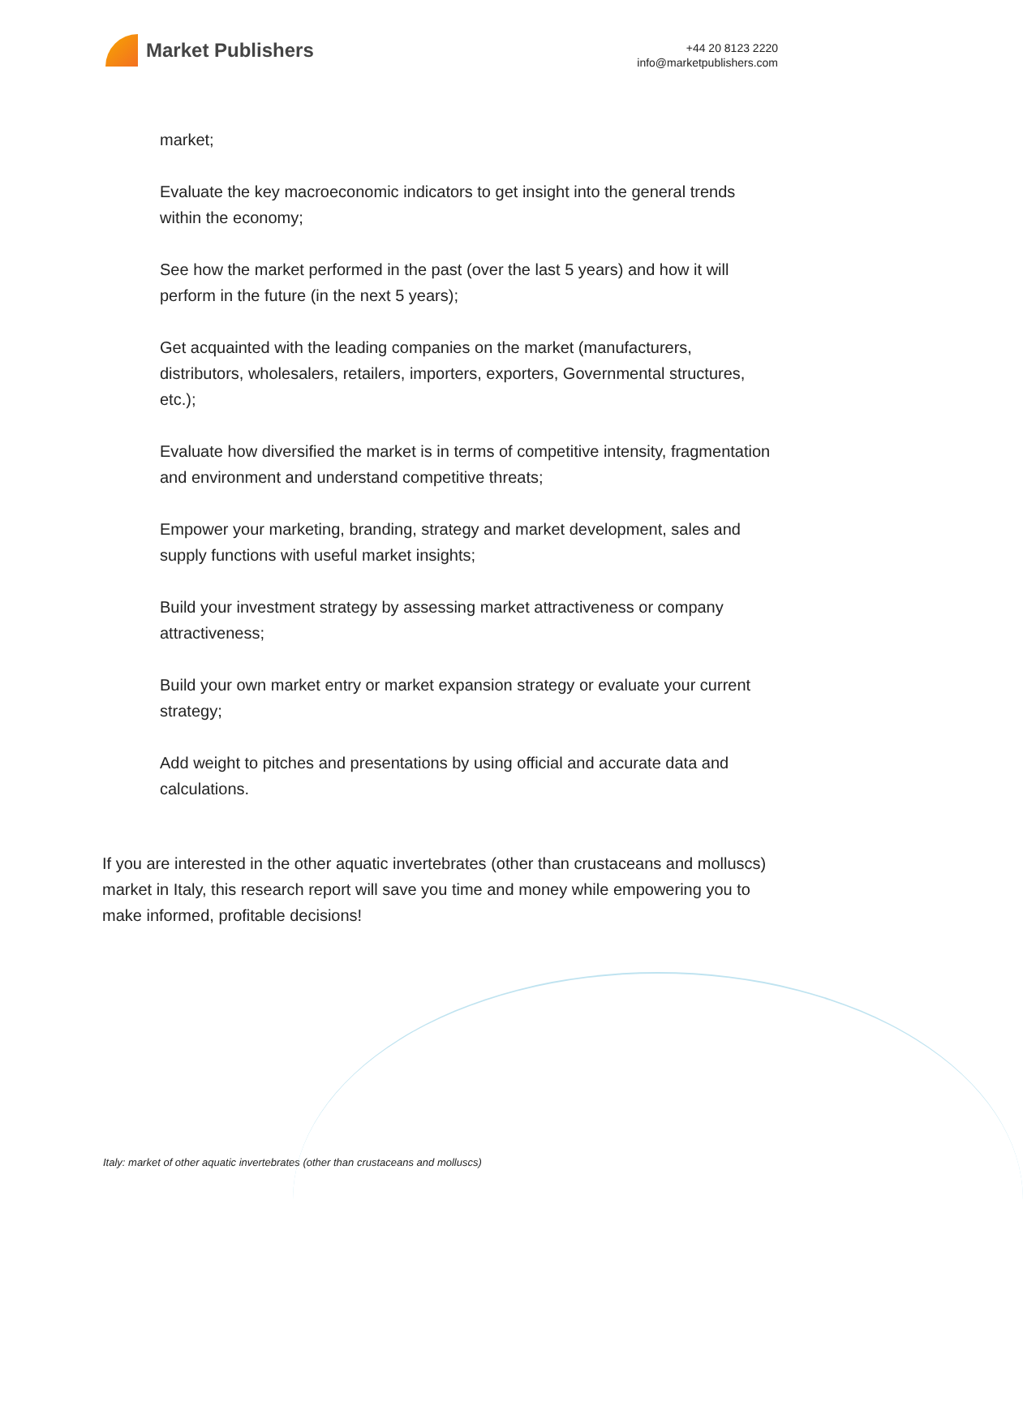Market Publishers
+44 20 8123 2220
info@marketpublishers.com
market;
Evaluate the key macroeconomic indicators to get insight into the general trends within the economy;
See how the market performed in the past (over the last 5 years) and how it will perform in the future (in the next 5 years);
Get acquainted with the leading companies on the market (manufacturers, distributors, wholesalers, retailers, importers, exporters, Governmental structures, etc.);
Evaluate how diversified the market is in terms of competitive intensity, fragmentation and environment and understand competitive threats;
Empower your marketing, branding, strategy and market development, sales and supply functions with useful market insights;
Build your investment strategy by assessing market attractiveness or company attractiveness;
Build your own market entry or market expansion strategy or evaluate your current strategy;
Add weight to pitches and presentations by using official and accurate data and calculations.
If you are interested in the other aquatic invertebrates (other than crustaceans and molluscs) market in Italy, this research report will save you time and money while empowering you to make informed, profitable decisions!
Italy: market of other aquatic invertebrates (other than crustaceans and molluscs)